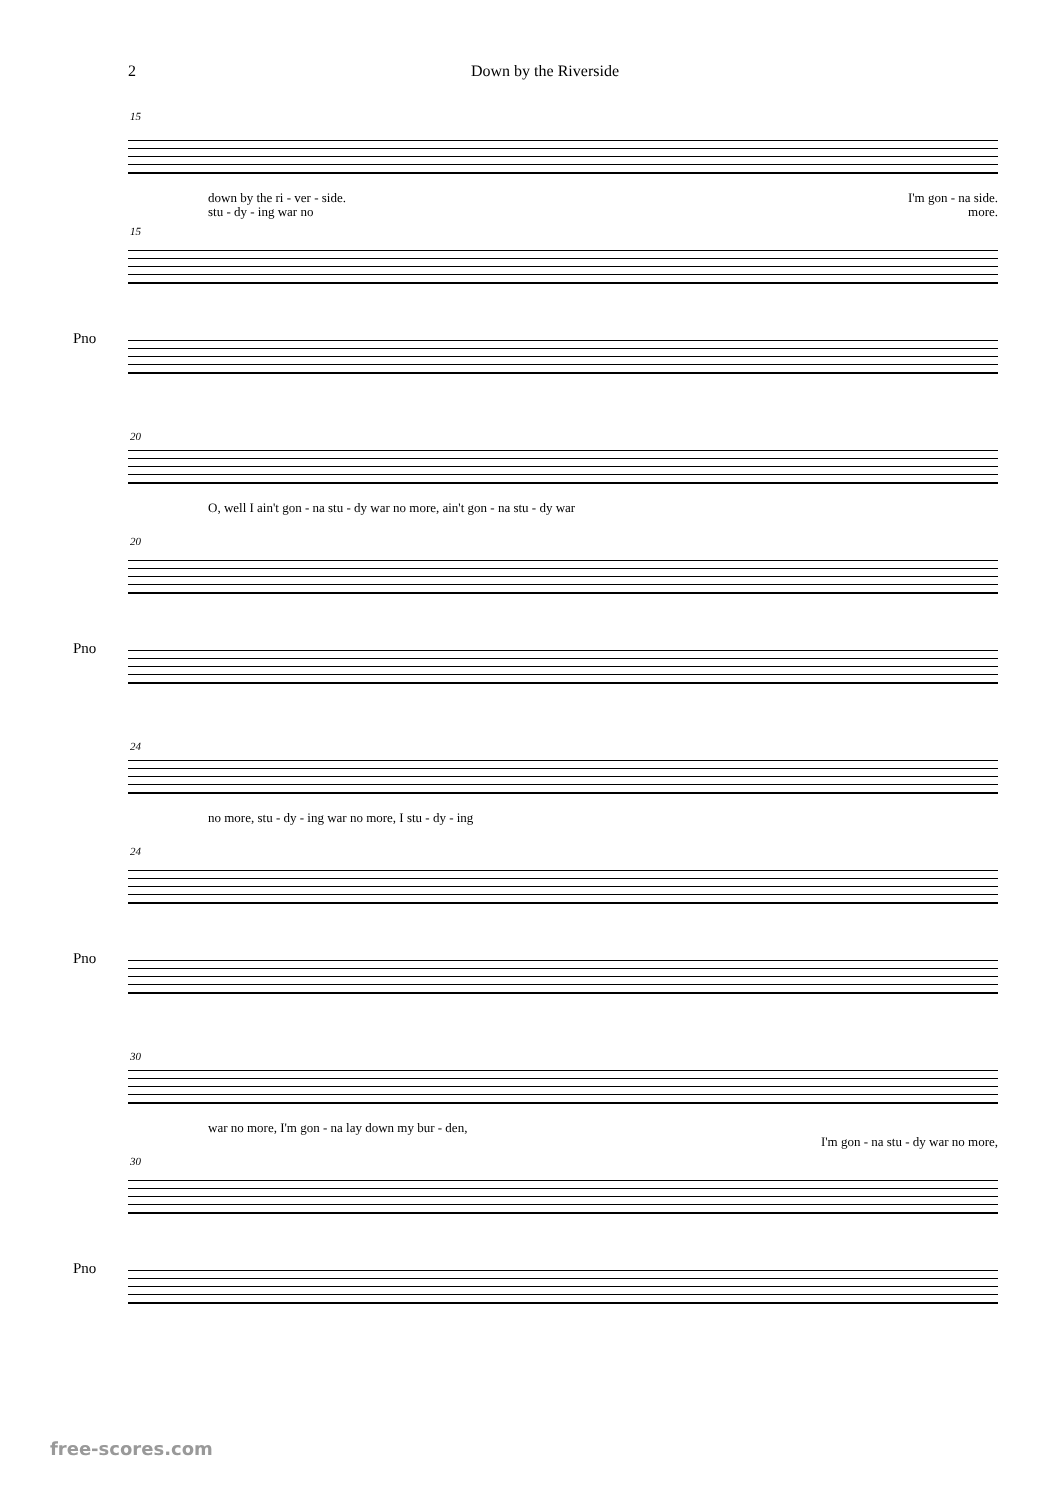2 Down by the Riverside
15
down by the ri - ver - side. I'm gon - na side.
stu - dy - ing war no more.
15
Pno
20
O, well I ain't gon - na stu - dy war no more, ain't gon - na stu - dy war
20
Pno
24
no more, stu - dy - ing war no more, I stu - dy - ing
24
Pno
30
war no more, I'm gon - na lay down my bur - den,
I'm gon - na stu - dy war no more,
30
Pno
free-scores.com